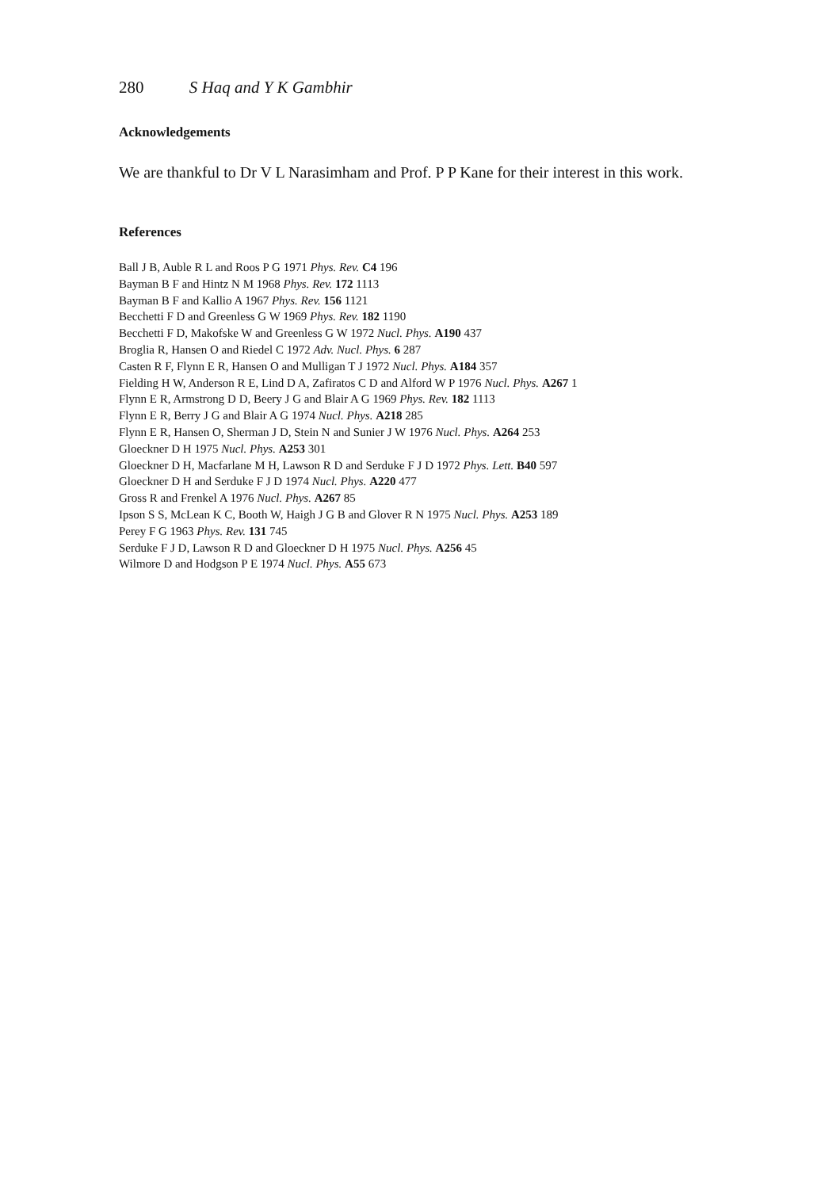280 S Haq and Y K Gambhir
Acknowledgements
We are thankful to Dr V L Narasimham and Prof. P P Kane for their interest in this work.
References
Ball J B, Auble R L and Roos P G 1971 Phys. Rev. C4 196
Bayman B F and Hintz N M 1968 Phys. Rev. 172 1113
Bayman B F and Kallio A 1967 Phys. Rev. 156 1121
Becchetti F D and Greenless G W 1969 Phys. Rev. 182 1190
Becchetti F D, Makofske W and Greenless G W 1972 Nucl. Phys. A190 437
Broglia R, Hansen O and Riedel C 1972 Adv. Nucl. Phys. 6 287
Casten R F, Flynn E R, Hansen O and Mulligan T J 1972 Nucl. Phys. A184 357
Fielding H W, Anderson R E, Lind D A, Zafiratos C D and Alford W P 1976 Nucl. Phys. A267 1
Flynn E R, Armstrong D D, Beery J G and Blair A G 1969 Phys. Rev. 182 1113
Flynn E R, Berry J G and Blair A G 1974 Nucl. Phys. A218 285
Flynn E R, Hansen O, Sherman J D, Stein N and Sunier J W 1976 Nucl. Phys. A264 253
Gloeckner D H 1975 Nucl. Phys. A253 301
Gloeckner D H, Macfarlane M H, Lawson R D and Serduke F J D 1972 Phys. Lett. B40 597
Gloeckner D H and Serduke F J D 1974 Nucl. Phys. A220 477
Gross R and Frenkel A 1976 Nucl. Phys. A267 85
Ipson S S, McLean K C, Booth W, Haigh J G B and Glover R N 1975 Nucl. Phys. A253 189
Perey F G 1963 Phys. Rev. 131 745
Serduke F J D, Lawson R D and Gloeckner D H 1975 Nucl. Phys. A256 45
Wilmore D and Hodgson P E 1974 Nucl. Phys. A55 673